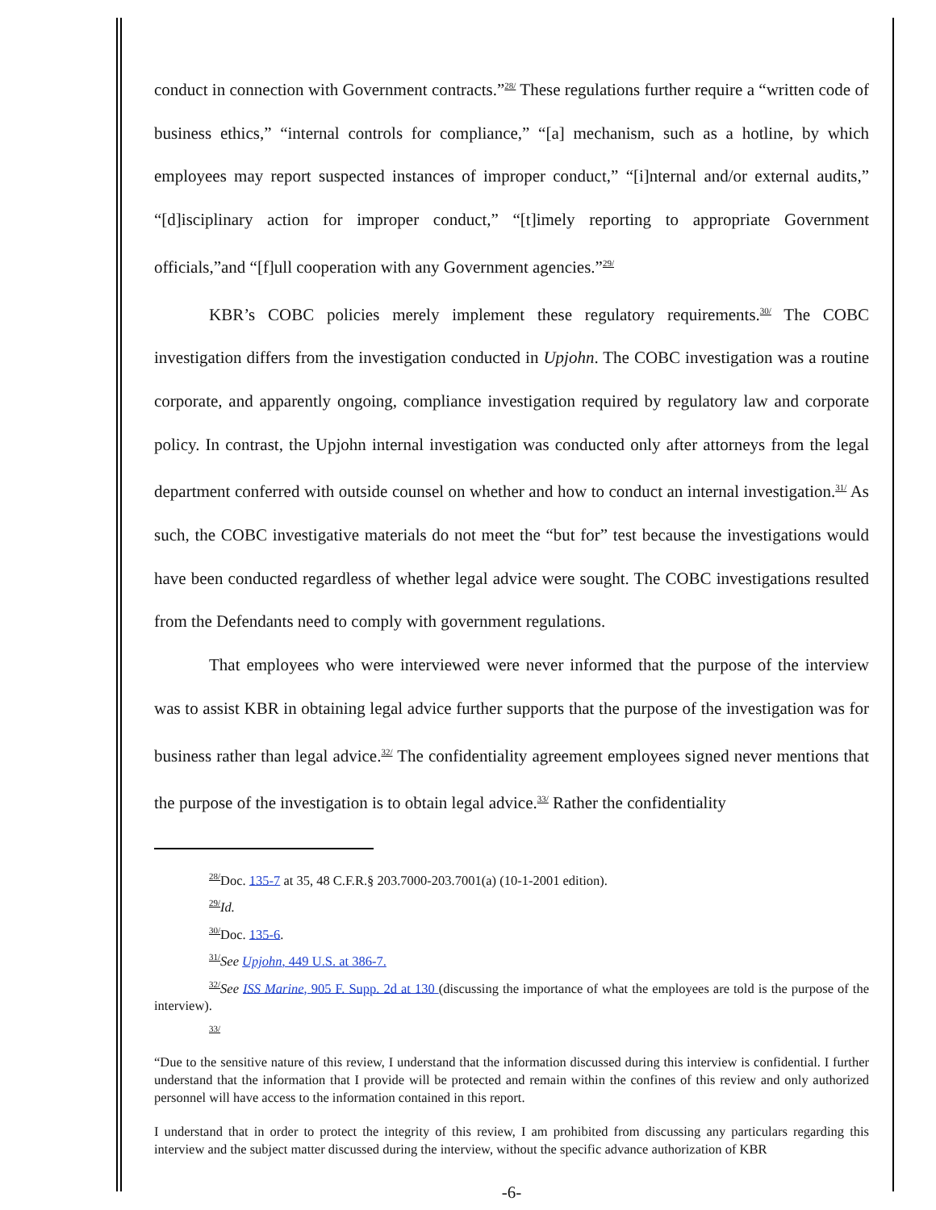conduct in connection with Government contracts.”<sup>28/</sup> These regulations further require a “written code of business ethics,” “internal controls for compliance,” “[a] mechanism, such as a hotline, by which employees may report suspected instances of improper conduct,” “[i]nternal and/or external audits,” “[d]isciplinary action for improper conduct,” “[t]imely reporting to appropriate Government officials,”and “[f]ull cooperation with any Government agencies.”<sup>29/</sup>
KBR’s COBC policies merely implement these regulatory requirements.<sup>30/</sup> The COBC investigation differs from the investigation conducted in Upjohn. The COBC investigation was a routine corporate, and apparently ongoing, compliance investigation required by regulatory law and corporate policy. In contrast, the Upjohn internal investigation was conducted only after attorneys from the legal department conferred with outside counsel on whether and how to conduct an internal investigation.<sup>31/</sup> As such, the COBC investigative materials do not meet the “but for” test because the investigations would have been conducted regardless of whether legal advice were sought. The COBC investigations resulted from the Defendants need to comply with government regulations.
That employees who were interviewed were never informed that the purpose of the interview was to assist KBR in obtaining legal advice further supports that the purpose of the investigation was for business rather than legal advice.<sup>32/</sup> The confidentiality agreement employees signed never mentions that the purpose of the investigation is to obtain legal advice.<sup>33/</sup> Rather the confidentiality
<sup>28/</sup>Doc. 135-7 at 35, 48 C.F.R.§ 203.7000-203.7001(a) (10-1-2001 edition).
<sup>29/</sup>Id.
<sup>30/</sup>Doc. 135-6.
<sup>31/</sup>See Upjohn, 449 U.S. at 386-7.
<sup>32/</sup>See ISS Marine, 905 F. Supp. 2d at 130 (discussing the importance of what the employees are told is the purpose of the interview).
<sup>33/</sup>
“Due to the sensitive nature of this review, I understand that the information discussed during this interview is confidential. I further understand that the information that I provide will be protected and remain within the confines of this review and only authorized personnel will have access to the information contained in this report.
I understand that in order to protect the integrity of this review, I am prohibited from discussing any particulars regarding this interview and the subject matter discussed during the interview, without the specific advance authorization of KBR
-6-